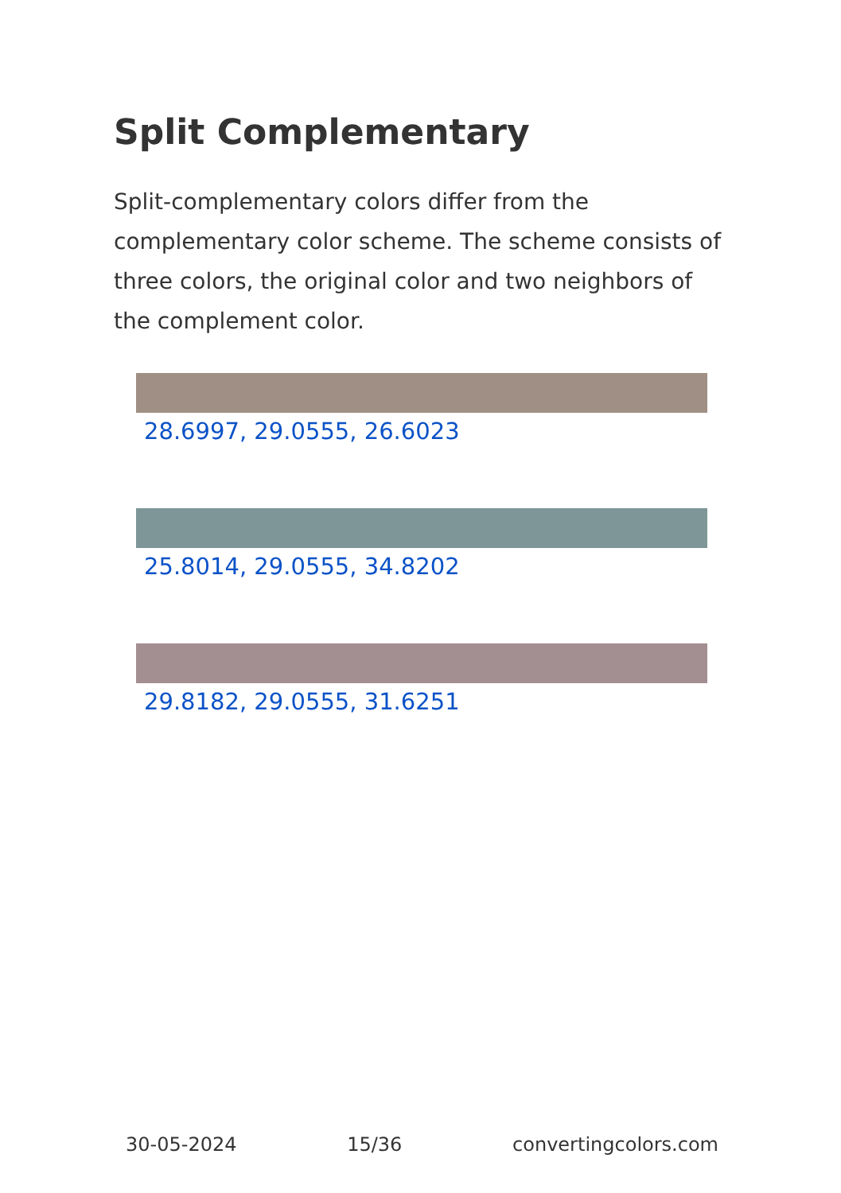Split Complementary
Split-complementary colors differ from the complementary color scheme. The scheme consists of three colors, the original color and two neighbors of the complement color.
28.6997, 29.0555, 26.6023
25.8014, 29.0555, 34.8202
29.8182, 29.0555, 31.6251
30-05-2024 15/36 convertingcolors.com